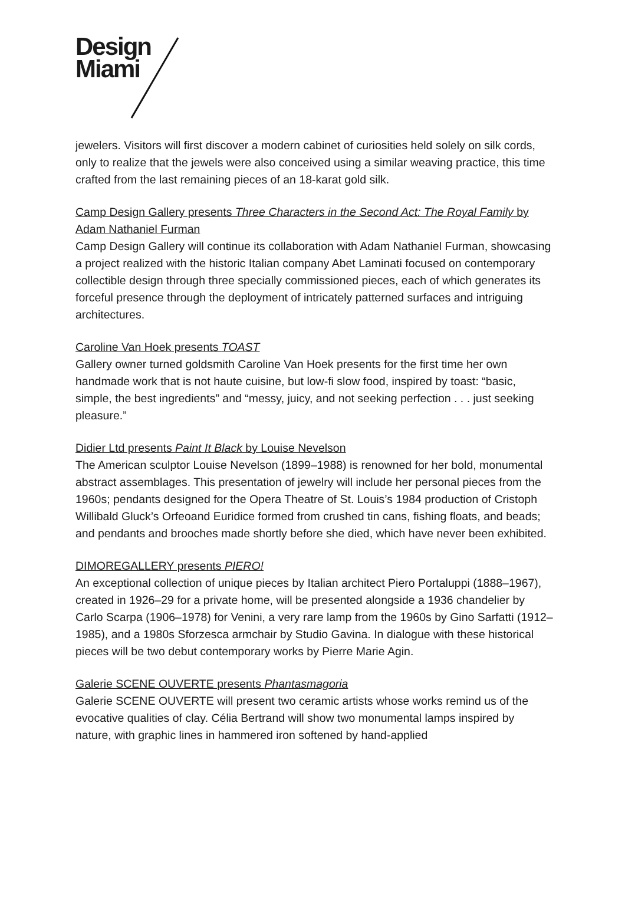Design
Miami
jewelers. Visitors will first discover a modern cabinet of curiosities held solely on silk cords, only to realize that the jewels were also conceived using a similar weaving practice, this time crafted from the last remaining pieces of an 18-karat gold silk.
Camp Design Gallery presents Three Characters in the Second Act: The Royal Family by Adam Nathaniel Furman
Camp Design Gallery will continue its collaboration with Adam Nathaniel Furman, showcasing a project realized with the historic Italian company Abet Laminati focused on contemporary collectible design through three specially commissioned pieces, each of which generates its forceful presence through the deployment of intricately patterned surfaces and intriguing architectures.
Caroline Van Hoek presents TOAST
Gallery owner turned goldsmith Caroline Van Hoek presents for the first time her own handmade work that is not haute cuisine, but low-fi slow food, inspired by toast: “basic, simple, the best ingredients” and “messy, juicy, and not seeking perfection . . . just seeking pleasure.”
Didier Ltd presents Paint It Black by Louise Nevelson
The American sculptor Louise Nevelson (1899–1988) is renowned for her bold, monumental abstract assemblages. This presentation of jewelry will include her personal pieces from the 1960s; pendants designed for the Opera Theatre of St. Louis’s 1984 production of Cristoph Willibald Gluck’s Orfeoand Euridice formed from crushed tin cans, fishing floats, and beads; and pendants and brooches made shortly before she died, which have never been exhibited.
DIMOREGALLERY presents PIERO!
An exceptional collection of unique pieces by Italian architect Piero Portaluppi (1888–1967), created in 1926–29 for a private home, will be presented alongside a 1936 chandelier by Carlo Scarpa (1906–1978) for Venini, a very rare lamp from the 1960s by Gino Sarfatti (1912–1985), and a 1980s Sforzesca armchair by Studio Gavina. In dialogue with these historical pieces will be two debut contemporary works by Pierre Marie Agin.
Galerie SCENE OUVERTE presents Phantasmagoria
Galerie SCENE OUVERTE will present two ceramic artists whose works remind us of the evocative qualities of clay. Célia Bertrand will show two monumental lamps inspired by nature, with graphic lines in hammered iron softened by hand-applied